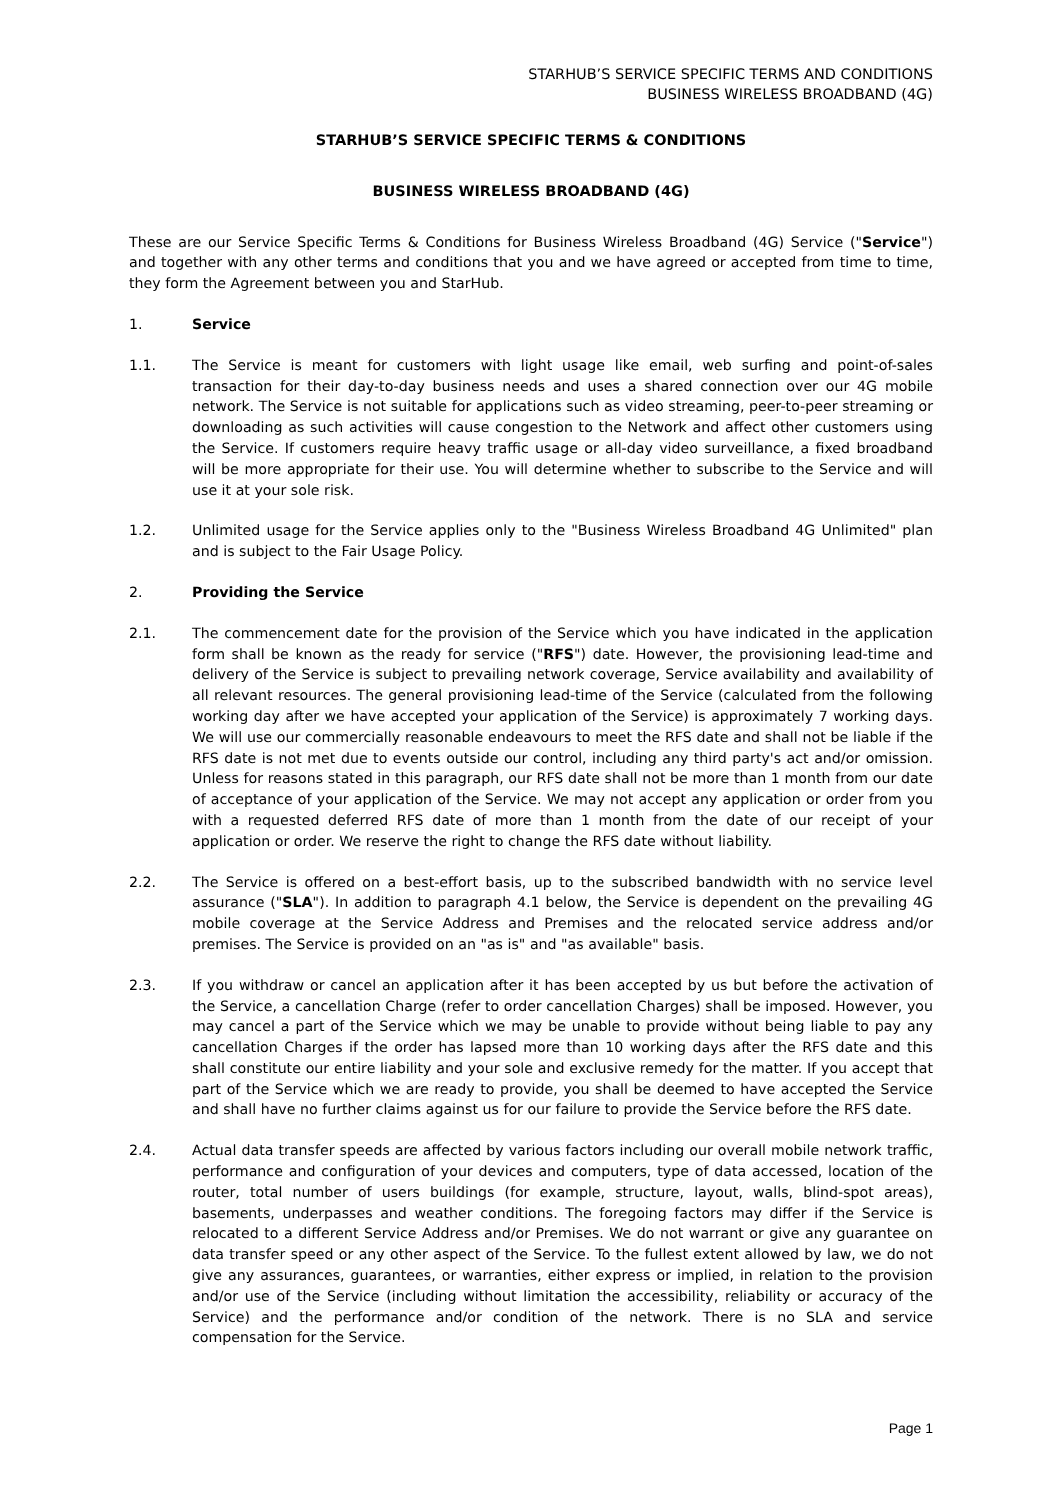STARHUB’S SERVICE SPECIFIC TERMS AND CONDITIONS
BUSINESS WIRELESS BROADBAND (4G)
STARHUB’S SERVICE SPECIFIC TERMS & CONDITIONS
BUSINESS WIRELESS BROADBAND (4G)
These are our Service Specific Terms & Conditions for Business Wireless Broadband (4G) Service ("Service") and together with any other terms and conditions that you and we have agreed or accepted from time to time, they form the Agreement between you and StarHub.
1. Service
1.1. The Service is meant for customers with light usage like email, web surfing and point-of-sales transaction for their day-to-day business needs and uses a shared connection over our 4G mobile network. The Service is not suitable for applications such as video streaming, peer-to-peer streaming or downloading as such activities will cause congestion to the Network and affect other customers using the Service. If customers require heavy traffic usage or all-day video surveillance, a fixed broadband will be more appropriate for their use. You will determine whether to subscribe to the Service and will use it at your sole risk.
1.2. Unlimited usage for the Service applies only to the "Business Wireless Broadband 4G Unlimited" plan and is subject to the Fair Usage Policy.
2. Providing the Service
2.1. The commencement date for the provision of the Service which you have indicated in the application form shall be known as the ready for service ("RFS") date. However, the provisioning lead-time and delivery of the Service is subject to prevailing network coverage, Service availability and availability of all relevant resources. The general provisioning lead-time of the Service (calculated from the following working day after we have accepted your application of the Service) is approximately 7 working days. We will use our commercially reasonable endeavours to meet the RFS date and shall not be liable if the RFS date is not met due to events outside our control, including any third party's act and/or omission. Unless for reasons stated in this paragraph, our RFS date shall not be more than 1 month from our date of acceptance of your application of the Service. We may not accept any application or order from you with a requested deferred RFS date of more than 1 month from the date of our receipt of your application or order. We reserve the right to change the RFS date without liability.
2.2. The Service is offered on a best-effort basis, up to the subscribed bandwidth with no service level assurance ("SLA"). In addition to paragraph 4.1 below, the Service is dependent on the prevailing 4G mobile coverage at the Service Address and Premises and the relocated service address and/or premises. The Service is provided on an "as is" and "as available" basis.
2.3. If you withdraw or cancel an application after it has been accepted by us but before the activation of the Service, a cancellation Charge (refer to order cancellation Charges) shall be imposed. However, you may cancel a part of the Service which we may be unable to provide without being liable to pay any cancellation Charges if the order has lapsed more than 10 working days after the RFS date and this shall constitute our entire liability and your sole and exclusive remedy for the matter. If you accept that part of the Service which we are ready to provide, you shall be deemed to have accepted the Service and shall have no further claims against us for our failure to provide the Service before the RFS date.
2.4. Actual data transfer speeds are affected by various factors including our overall mobile network traffic, performance and configuration of your devices and computers, type of data accessed, location of the router, total number of users buildings (for example, structure, layout, walls, blind-spot areas), basements, underpasses and weather conditions. The foregoing factors may differ if the Service is relocated to a different Service Address and/or Premises. We do not warrant or give any guarantee on data transfer speed or any other aspect of the Service. To the fullest extent allowed by law, we do not give any assurances, guarantees, or warranties, either express or implied, in relation to the provision and/or use of the Service (including without limitation the accessibility, reliability or accuracy of the Service) and the performance and/or condition of the network. There is no SLA and service compensation for the Service.
Page 1